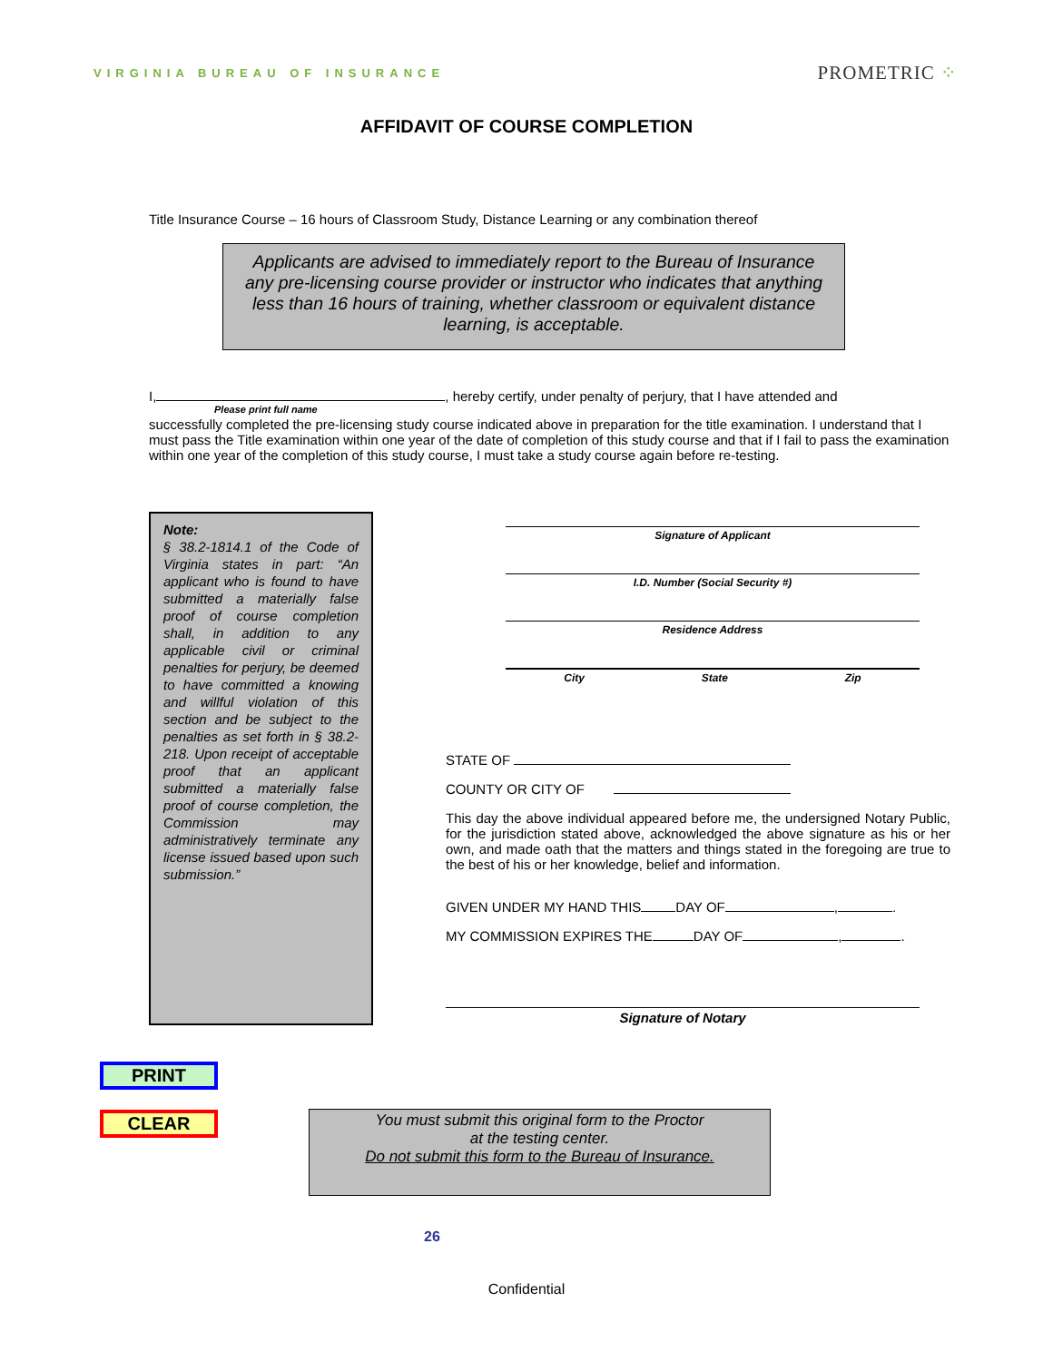VIRGINIA BUREAU OF INSURANCE PROMETRIC ⁘
AFFIDAVIT OF COURSE COMPLETION
Title Insurance Course – 16 hours of Classroom Study, Distance Learning or any combination thereof
Applicants are advised to immediately report to the Bureau of Insurance any pre-licensing course provider or instructor who indicates that anything less than 16 hours of training, whether classroom or equivalent distance learning, is acceptable.
I, , hereby certify, under penalty of perjury, that I have attended and
Please print full name
successfully completed the pre-licensing study course indicated above in preparation for the title examination. I understand that I must pass the Title examination within one year of the date of completion of this study course and that if I fail to pass the examination within one year of the completion of this study course, I must take a study course again before re-testing.
Note:
§ 38.2-1814.1 of the Code of Virginia states in part: “An applicant who is found to have submitted a materially false proof of course completion shall, in addition to any applicable civil or criminal penalties for perjury, be deemed to have committed a knowing and willful violation of this section and be subject to the penalties as set forth in § 38.2-218. Upon receipt of acceptable proof that an applicant submitted a materially false proof of course completion, the Commission may administratively terminate any license issued based upon such submission.”
Signature of Applicant
I.D. Number (Social Security #)
Residence Address
City State Zip
STATE OF
COUNTY OR CITY OF
This day the above individual appeared before me, the undersigned Notary Public, for the jurisdiction stated above, acknowledged the above signature as his or her own, and made oath that the matters and things stated in the foregoing are true to the best of his or her knowledge, belief and information.
GIVEN UNDER MY HAND THIS DAY OF , .
MY COMMISSION EXPIRES THE DAY OF , .
Signature of Notary
PRINT
CLEAR
You must submit this original form to the Proctor
at the testing center.
Do not submit this form to the Bureau of Insurance.
26
Confidential